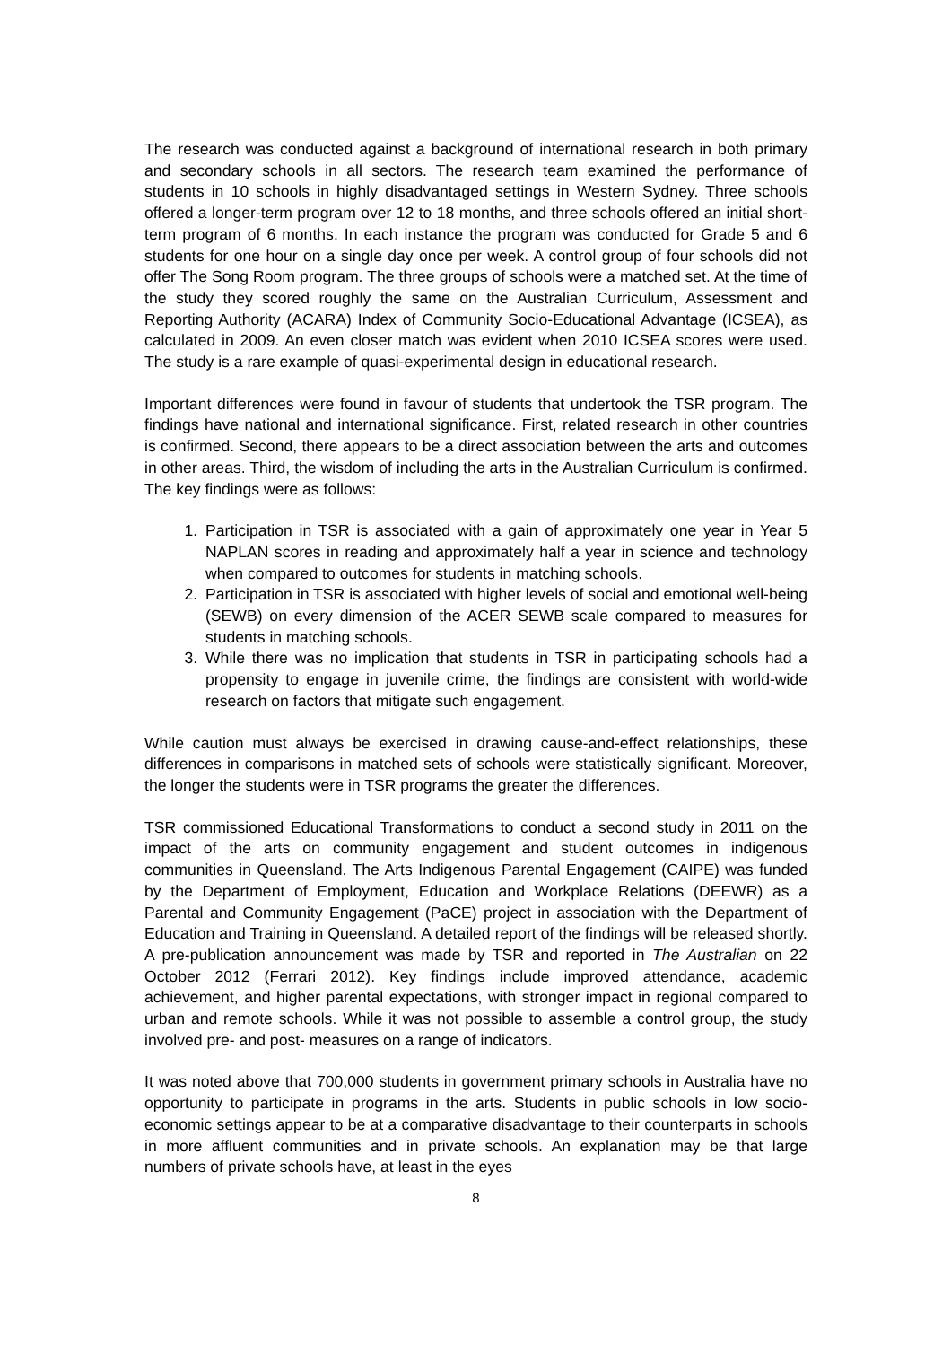The research was conducted against a background of international research in both primary and secondary schools in all sectors. The research team examined the performance of students in 10 schools in highly disadvantaged settings in Western Sydney. Three schools offered a longer-term program over 12 to 18 months, and three schools offered an initial short-term program of 6 months. In each instance the program was conducted for Grade 5 and 6 students for one hour on a single day once per week. A control group of four schools did not offer The Song Room program. The three groups of schools were a matched set. At the time of the study they scored roughly the same on the Australian Curriculum, Assessment and Reporting Authority (ACARA) Index of Community Socio-Educational Advantage (ICSEA), as calculated in 2009. An even closer match was evident when 2010 ICSEA scores were used. The study is a rare example of quasi-experimental design in educational research.
Important differences were found in favour of students that undertook the TSR program. The findings have national and international significance. First, related research in other countries is confirmed. Second, there appears to be a direct association between the arts and outcomes in other areas. Third, the wisdom of including the arts in the Australian Curriculum is confirmed. The key findings were as follows:
1. Participation in TSR is associated with a gain of approximately one year in Year 5 NAPLAN scores in reading and approximately half a year in science and technology when compared to outcomes for students in matching schools.
2. Participation in TSR is associated with higher levels of social and emotional well-being (SEWB) on every dimension of the ACER SEWB scale compared to measures for students in matching schools.
3. While there was no implication that students in TSR in participating schools had a propensity to engage in juvenile crime, the findings are consistent with world-wide research on factors that mitigate such engagement.
While caution must always be exercised in drawing cause-and-effect relationships, these differences in comparisons in matched sets of schools were statistically significant. Moreover, the longer the students were in TSR programs the greater the differences.
TSR commissioned Educational Transformations to conduct a second study in 2011 on the impact of the arts on community engagement and student outcomes in indigenous communities in Queensland. The Arts Indigenous Parental Engagement (CAIPE) was funded by the Department of Employment, Education and Workplace Relations (DEEWR) as a Parental and Community Engagement (PaCE) project in association with the Department of Education and Training in Queensland. A detailed report of the findings will be released shortly. A pre-publication announcement was made by TSR and reported in The Australian on 22 October 2012 (Ferrari 2012). Key findings include improved attendance, academic achievement, and higher parental expectations, with stronger impact in regional compared to urban and remote schools. While it was not possible to assemble a control group, the study involved pre- and post- measures on a range of indicators.
It was noted above that 700,000 students in government primary schools in Australia have no opportunity to participate in programs in the arts. Students in public schools in low socio-economic settings appear to be at a comparative disadvantage to their counterparts in schools in more affluent communities and in private schools. An explanation may be that large numbers of private schools have, at least in the eyes
8